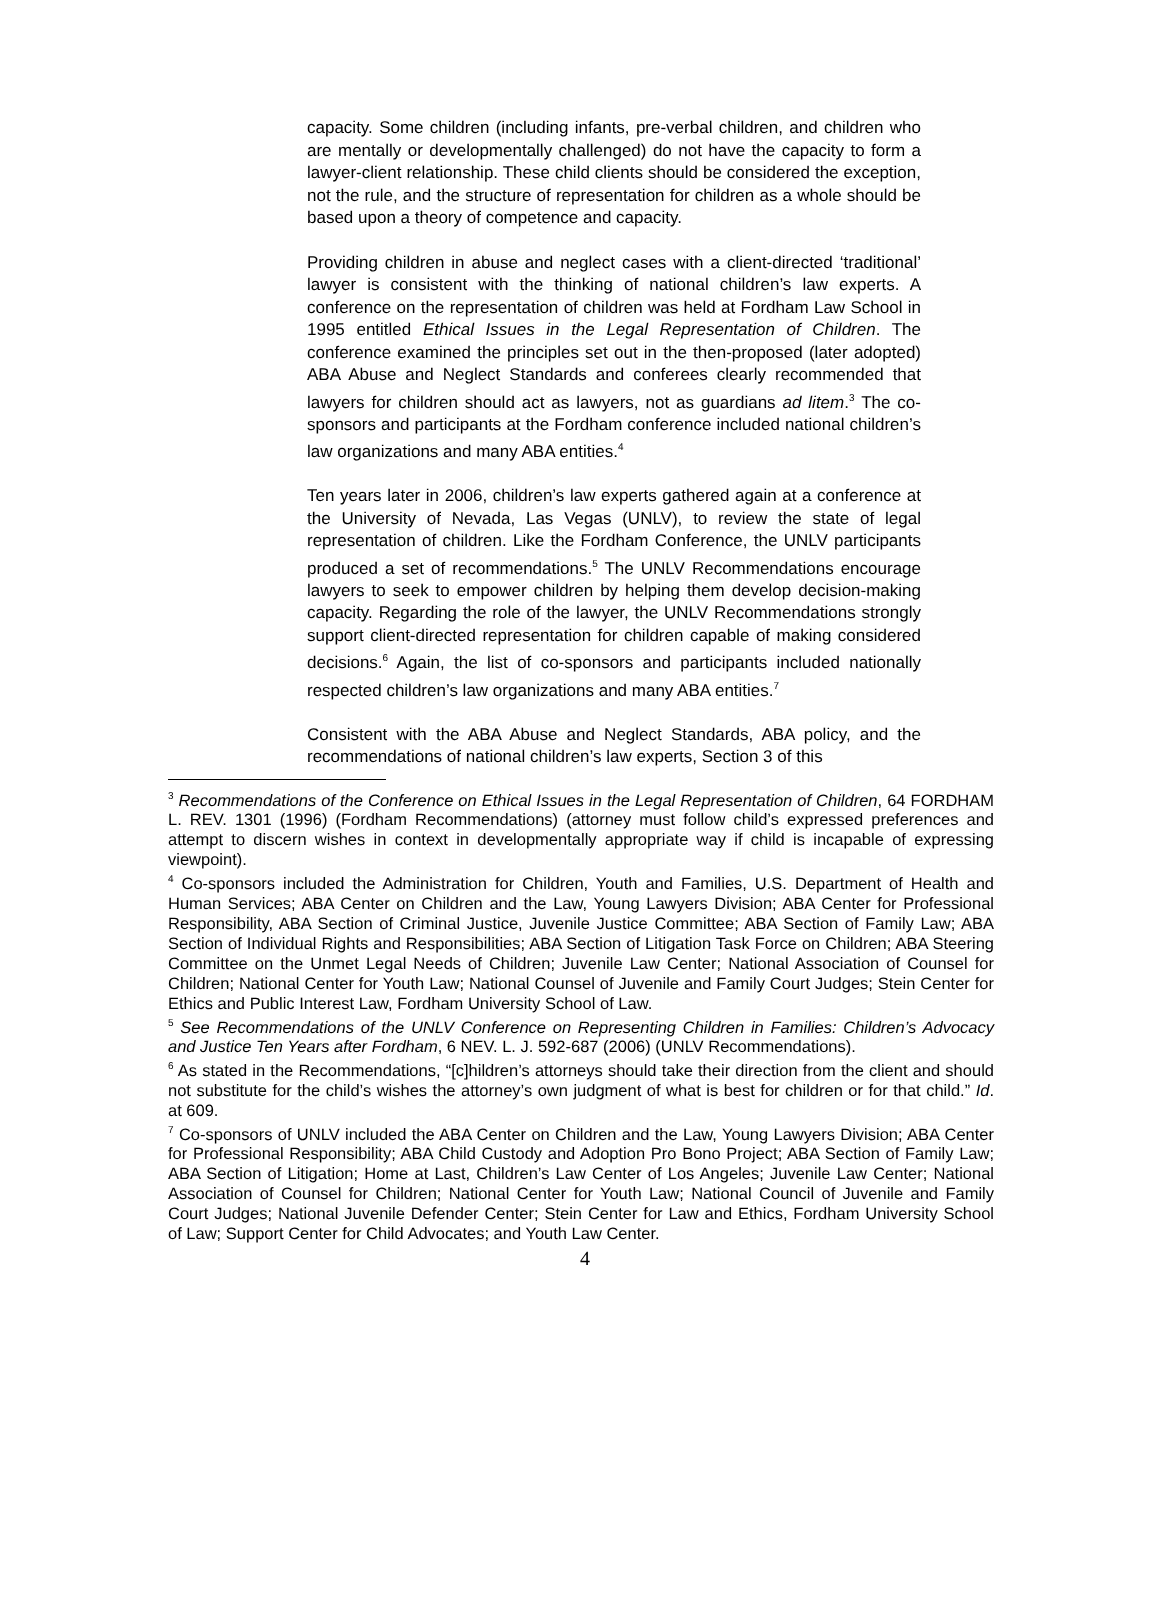capacity. Some children (including infants, pre-verbal children, and children who are mentally or developmentally challenged) do not have the capacity to form a lawyer-client relationship. These child clients should be considered the exception, not the rule, and the structure of representation for children as a whole should be based upon a theory of competence and capacity.
Providing children in abuse and neglect cases with a client-directed ‘traditional’ lawyer is consistent with the thinking of national children’s law experts. A conference on the representation of children was held at Fordham Law School in 1995 entitled Ethical Issues in the Legal Representation of Children. The conference examined the principles set out in the then-proposed (later adopted) ABA Abuse and Neglect Standards and conferees clearly recommended that lawyers for children should act as lawyers, not as guardians ad litem.<sup>3</sup> The co-sponsors and participants at the Fordham conference included national children’s law organizations and many ABA entities.<sup>4</sup>
Ten years later in 2006, children’s law experts gathered again at a conference at the University of Nevada, Las Vegas (UNLV), to review the state of legal representation of children. Like the Fordham Conference, the UNLV participants produced a set of recommendations.<sup>5</sup> The UNLV Recommendations encourage lawyers to seek to empower children by helping them develop decision-making capacity. Regarding the role of the lawyer, the UNLV Recommendations strongly support client-directed representation for children capable of making considered decisions.<sup>6</sup> Again, the list of co-sponsors and participants included nationally respected children’s law organizations and many ABA entities.<sup>7</sup>
Consistent with the ABA Abuse and Neglect Standards, ABA policy, and the recommendations of national children’s law experts, Section 3 of this
<sup>3</sup> Recommendations of the Conference on Ethical Issues in the Legal Representation of Children, 64 FORDHAM L. REV. 1301 (1996) (Fordham Recommendations) (attorney must follow child’s expressed preferences and attempt to discern wishes in context in developmentally appropriate way if child is incapable of expressing viewpoint).
<sup>4</sup> Co-sponsors included the Administration for Children, Youth and Families, U.S. Department of Health and Human Services; ABA Center on Children and the Law, Young Lawyers Division; ABA Center for Professional Responsibility, ABA Section of Criminal Justice, Juvenile Justice Committee; ABA Section of Family Law; ABA Section of Individual Rights and Responsibilities; ABA Section of Litigation Task Force on Children; ABA Steering Committee on the Unmet Legal Needs of Children; Juvenile Law Center; National Association of Counsel for Children; National Center for Youth Law; National Counsel of Juvenile and Family Court Judges; Stein Center for Ethics and Public Interest Law, Fordham University School of Law.
<sup>5</sup> See Recommendations of the UNLV Conference on Representing Children in Families: Children’s Advocacy and Justice Ten Years after Fordham, 6 NEV. L. J. 592-687 (2006) (UNLV Recommendations).
<sup>6</sup> As stated in the Recommendations, “[c]hildren’s attorneys should take their direction from the client and should not substitute for the child’s wishes the attorney’s own judgment of what is best for children or for that child.” Id. at 609.
<sup>7</sup> Co-sponsors of UNLV included the ABA Center on Children and the Law, Young Lawyers Division; ABA Center for Professional Responsibility; ABA Child Custody and Adoption Pro Bono Project; ABA Section of Family Law; ABA Section of Litigation; Home at Last, Children’s Law Center of Los Angeles; Juvenile Law Center; National Association of Counsel for Children; National Center for Youth Law; National Council of Juvenile and Family Court Judges; National Juvenile Defender Center; Stein Center for Law and Ethics, Fordham University School of Law; Support Center for Child Advocates; and Youth Law Center.
4